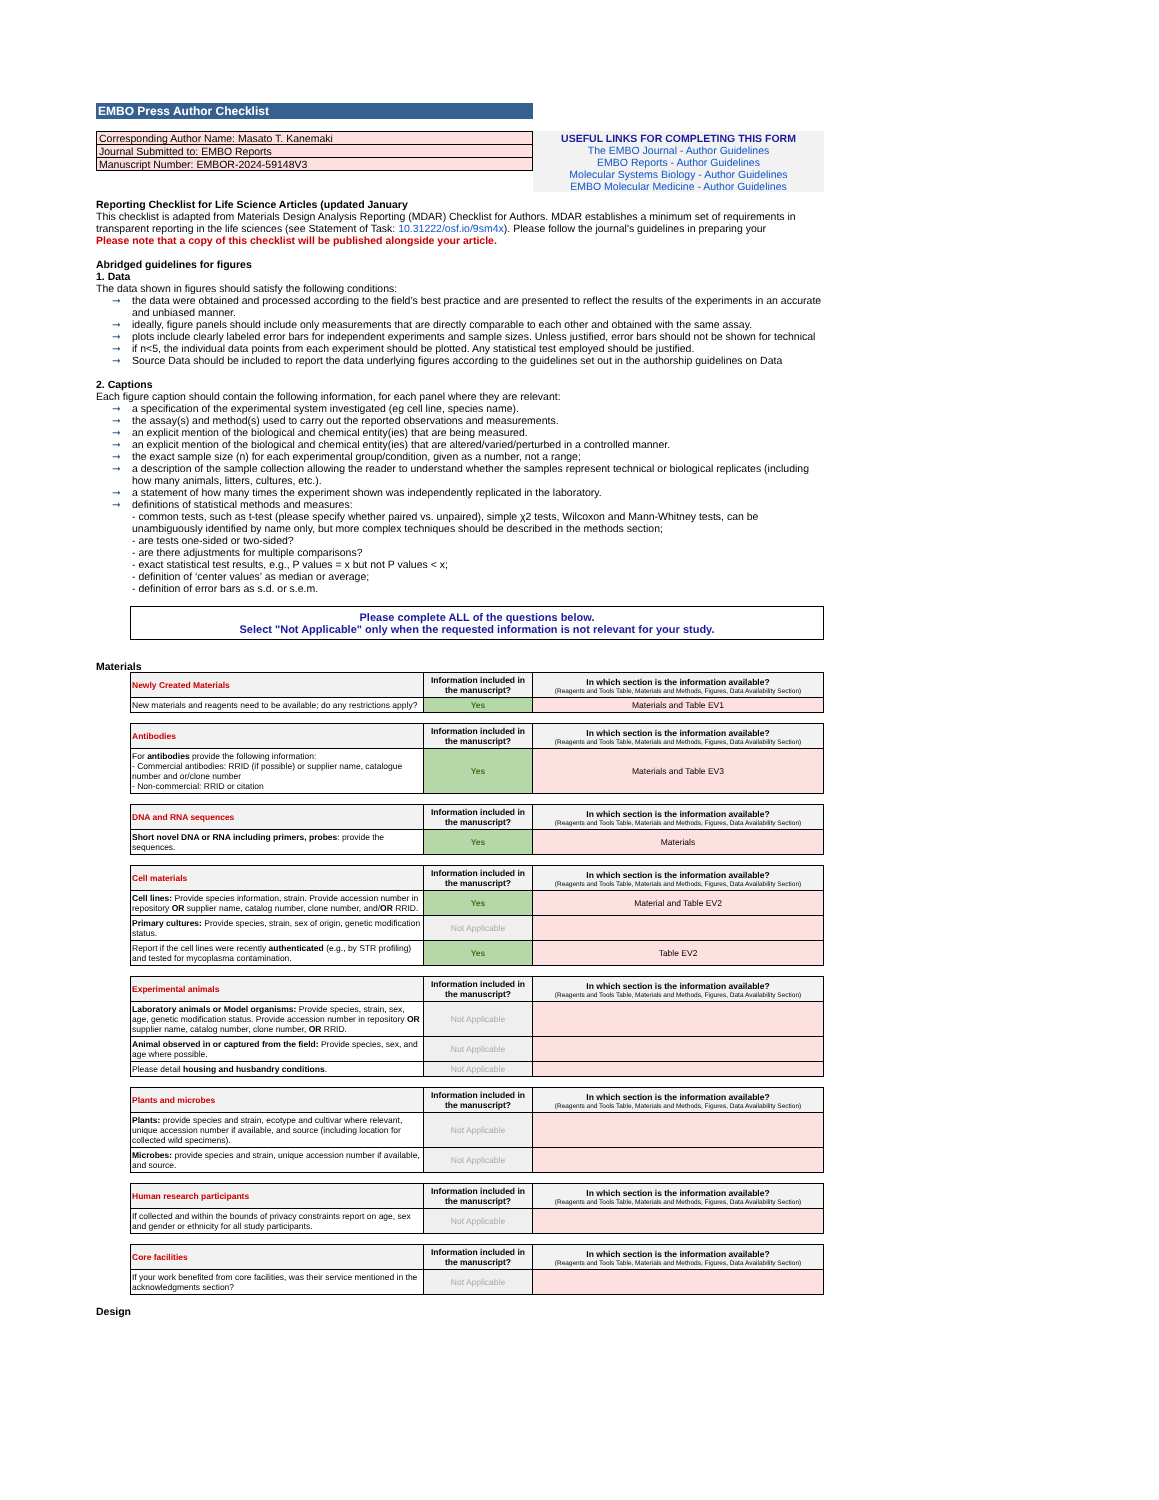EMBO Press Author Checklist
Corresponding Author Name: Masato T. Kanemaki
Journal Submitted to: EMBO Reports
Manuscript Number: EMBOR-2024-59148V3
USEFUL LINKS FOR COMPLETING THIS FORM
The EMBO Journal - Author Guidelines
EMBO Reports - Author Guidelines
Molecular Systems Biology - Author Guidelines
EMBO Molecular Medicine - Author Guidelines
Reporting Checklist for Life Science Articles (updated January
This checklist is adapted from Materials Design Analysis Reporting (MDAR) Checklist for Authors. MDAR establishes a minimum set of requirements in transparent reporting in the life sciences (see Statement of Task: 10.31222/osf.io/9sm4x). Please follow the journal's guidelines in preparing your
Please note that a copy of this checklist will be published alongside your article.
Abridged guidelines for figures
1. Data
The data shown in figures should satisfy the following conditions:
➞ the data were obtained and processed according to the field’s best practice and are presented to reflect the results of the experiments in an accurate and unbiased manner.
➞ ideally, figure panels should include only measurements that are directly comparable to each other and obtained with the same assay.
➞ plots include clearly labeled error bars for independent experiments and sample sizes. Unless justified, error bars should not be shown for technical
➞ if n<5, the individual data points from each experiment should be plotted. Any statistical test employed should be justified.
➞ Source Data should be included to report the data underlying figures according to the guidelines set out in the authorship guidelines on Data
2. Captions
Each figure caption should contain the following information, for each panel where they are relevant:
➞ a specification of the experimental system investigated (eg cell line, species name).
➞ the assay(s) and method(s) used to carry out the reported observations and measurements.
➞ an explicit mention of the biological and chemical entity(ies) that are being measured.
➞ an explicit mention of the biological and chemical entity(ies) that are altered/varied/perturbed in a controlled manner.
➞ the exact sample size (n) for each experimental group/condition, given as a number, not a range;
➞ a description of the sample collection allowing the reader to understand whether the samples represent technical or biological replicates (including how many animals, litters, cultures, etc.).
➞ a statement of how many times the experiment shown was independently replicated in the laboratory.
➞ definitions of statistical methods and measures:
- common tests, such as t-test (please specify whether paired vs. unpaired), simple χ2 tests, Wilcoxon and Mann-Whitney tests, can be unambiguously identified by name only, but more complex techniques should be described in the methods section;
- are tests one-sided or two-sided?
- are there adjustments for multiple comparisons?
- exact statistical test results, e.g., P values = x but not P values < x;
- definition of ‘center values’ as median or average;
- definition of error bars as s.d. or s.e.m.
Please complete ALL of the questions below.
Select "Not Applicable" only when the requested information is not relevant for your study.
Materials
| Newly Created Materials | Information included in the manuscript? | In which section is the information available? (Reagents and Tools Table, Materials and Methods, Figures, Data Availability Section) |
| --- | --- | --- |
| New materials and reagents need to be available; do any restrictions apply? | Yes | Materials and Table EV1 |
| Antibodies | Information included in the manuscript? | In which section is the information available? (Reagents and Tools Table, Materials and Methods, Figures, Data Availability Section) |
| --- | --- | --- |
| For antibodies provide the following information: - Commercial antibodies: RRID (if possible) or supplier name, catalogue number and or/clone number - Non-commercial: RRID or citation | Yes | Materials and Table EV3 |
| DNA and RNA sequences | Information included in the manuscript? | In which section is the information available? (Reagents and Tools Table, Materials and Methods, Figures, Data Availability Section) |
| --- | --- | --- |
| Short novel DNA or RNA including primers, probes : provide the sequences. | Yes | Materials |
| Cell materials | Information included in the manuscript? | In which section is the information available? (Reagents and Tools Table, Materials and Methods, Figures, Data Availability Section) |
| --- | --- | --- |
| Cell lines: Provide species information, strain. Provide accession number in repository OR supplier name, catalog number, clone number, and/ OR RRID. | Yes | Material and Table EV2 |
| Primary cultures: Provide species, strain, sex of origin, genetic modification status. | Not Applicable | |
| Report if the cell lines were recently authenticated (e.g., by STR profiling) and tested for mycoplasma contamination. | Yes | Table EV2 |
| Experimental animals | Information included in the manuscript? | In which section is the information available? (Reagents and Tools Table, Materials and Methods, Figures, Data Availability Section) |
| --- | --- | --- |
| Laboratory animals or Model organisms: Provide species, strain, sex, age, genetic modification status. Provide accession number in repository OR supplier name, catalog number, clone number, OR RRID. | Not Applicable | |
| Animal observed in or captured from the field: Provide species, sex, and age where possible. | Not Applicable | |
| Please detail housing and husbandry conditions . | Not Applicable | |
| Plants and microbes | Information included in the manuscript? | In which section is the information available? (Reagents and Tools Table, Materials and Methods, Figures, Data Availability Section) |
| --- | --- | --- |
| Plants: provide species and strain, ecotype and cultivar where relevant, unique accession number if available, and source (including location for collected wild specimens). | Not Applicable | |
| Microbes: provide species and strain, unique accession number if available, and source. | Not Applicable | |
| Human research participants | Information included in the manuscript? | In which section is the information available? (Reagents and Tools Table, Materials and Methods, Figures, Data Availability Section) |
| --- | --- | --- |
| If collected and within the bounds of privacy constraints report on age, sex and gender or ethnicity for all study participants. | Not Applicable | |
| Core facilities | Information included in the manuscript? | In which section is the information available? (Reagents and Tools Table, Materials and Methods, Figures, Data Availability Section) |
| --- | --- | --- |
| If your work benefited from core facilities, was their service mentioned in the acknowledgments section? | Not Applicable | |
Design